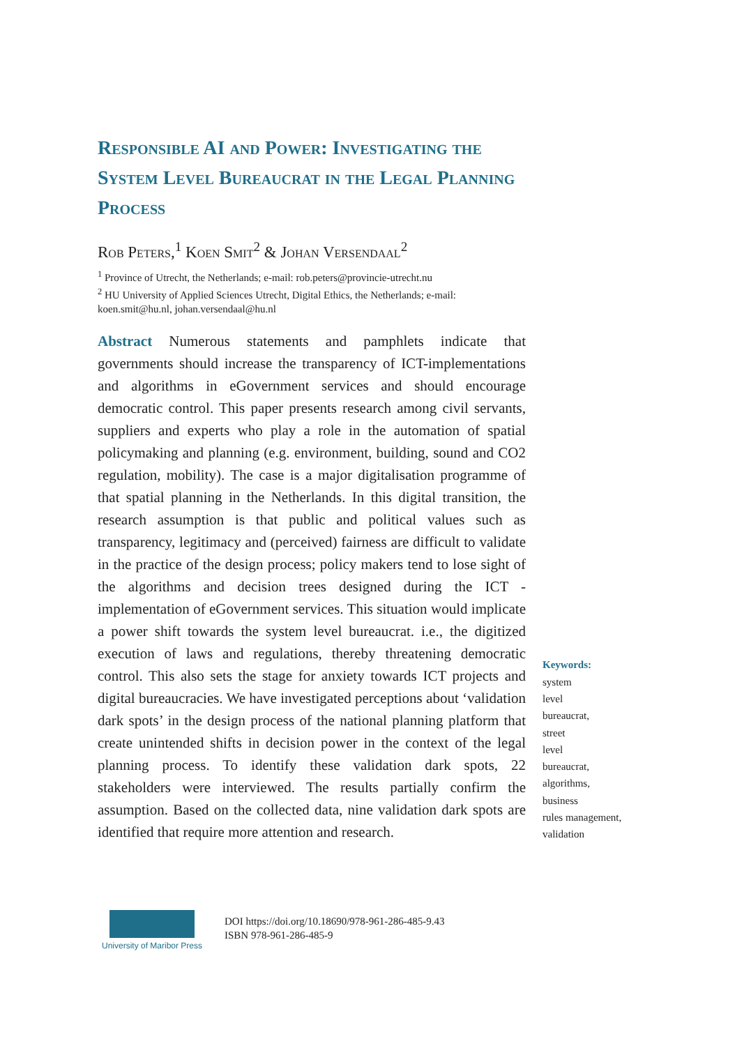Responsible AI and Power: Investigating the System Level Bureaucrat in the Legal Planning Process
Rob Peters,<sup>1</sup> Koen Smit<sup>2</sup> & Johan Versendaal<sup>2</sup>
<sup>1</sup> Province of Utrecht, the Netherlands; e-mail: rob.peters@provincie-utrecht.nu
<sup>2</sup> HU University of Applied Sciences Utrecht, Digital Ethics, the Netherlands; e-mail: koen.smit@hu.nl, johan.versendaal@hu.nl
Abstract Numerous statements and pamphlets indicate that governments should increase the transparency of ICT-implementations and algorithms in eGovernment services and should encourage democratic control. This paper presents research among civil servants, suppliers and experts who play a role in the automation of spatial policymaking and planning (e.g. environment, building, sound and CO2 regulation, mobility). The case is a major digitalisation programme of that spatial planning in the Netherlands. In this digital transition, the research assumption is that public and political values such as transparency, legitimacy and (perceived) fairness are difficult to validate in the practice of the design process; policy makers tend to lose sight of the algorithms and decision trees designed during the ICT -implementation of eGovernment services. This situation would implicate a power shift towards the system level bureaucrat. i.e., the digitized execution of laws and regulations, thereby threatening democratic control. This also sets the stage for anxiety towards ICT projects and digital bureaucracies. We have investigated perceptions about ‘validation dark spots’ in the design process of the national planning platform that create unintended shifts in decision power in the context of the legal planning process. To identify these validation dark spots, 22 stakeholders were interviewed. The results partially confirm the assumption. Based on the collected data, nine validation dark spots are identified that require more attention and research.
Keywords:
system
level
bureaucrat,
street
level
bureaucrat,
algorithms,
business
rules management,
validation
University of Maribor Press
DOI https://doi.org/10.18690/978-961-286-485-9.43
ISBN 978-961-286-485-9